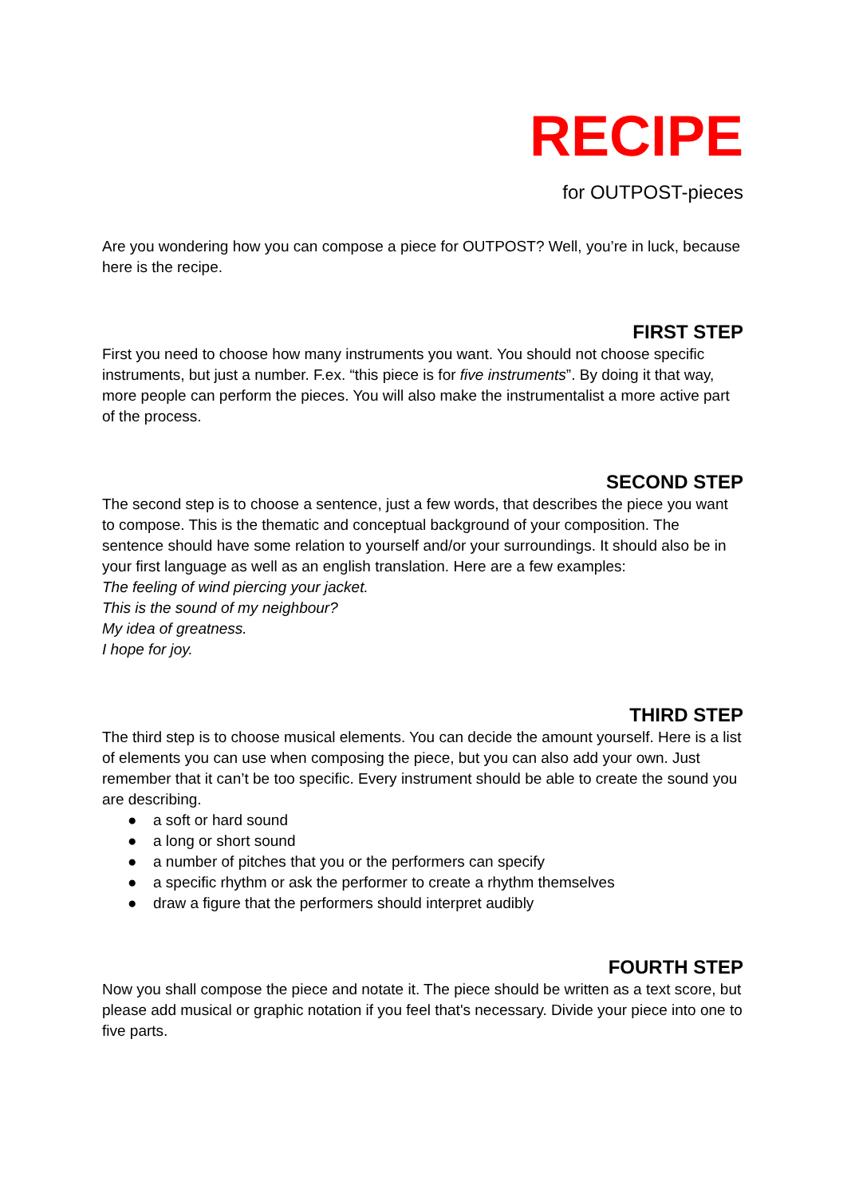RECIPE
for OUTPOST-pieces
Are you wondering how you can compose a piece for OUTPOST? Well, you’re in luck, because here is the recipe.
FIRST STEP
First you need to choose how many instruments you want. You should not choose specific instruments, but just a number. F.ex. “this piece is for five instruments”. By doing it that way, more people can perform the pieces. You will also make the instrumentalist a more active part of the process.
SECOND STEP
The second step is to choose a sentence, just a few words, that describes the piece you want to compose. This is the thematic and conceptual background of your composition. The sentence should have some relation to yourself and/or your surroundings. It should also be in your first language as well as an english translation. Here are a few examples:
The feeling of wind piercing your jacket.
This is the sound of my neighbour?
My idea of greatness.
I hope for joy.
THIRD STEP
The third step is to choose musical elements. You can decide the amount yourself. Here is a list of elements you can use when composing the piece, but you can also add your own. Just remember that it can’t be too specific. Every instrument should be able to create the sound you are describing.
● a soft or hard sound
● a long or short sound
● a number of pitches that you or the performers can specify
● a specific rhythm or ask the performer to create a rhythm themselves
● draw a figure that the performers should interpret audibly
FOURTH STEP
Now you shall compose the piece and notate it. The piece should be written as a text score, but please add musical or graphic notation if you feel that's necessary. Divide your piece into one to five parts.